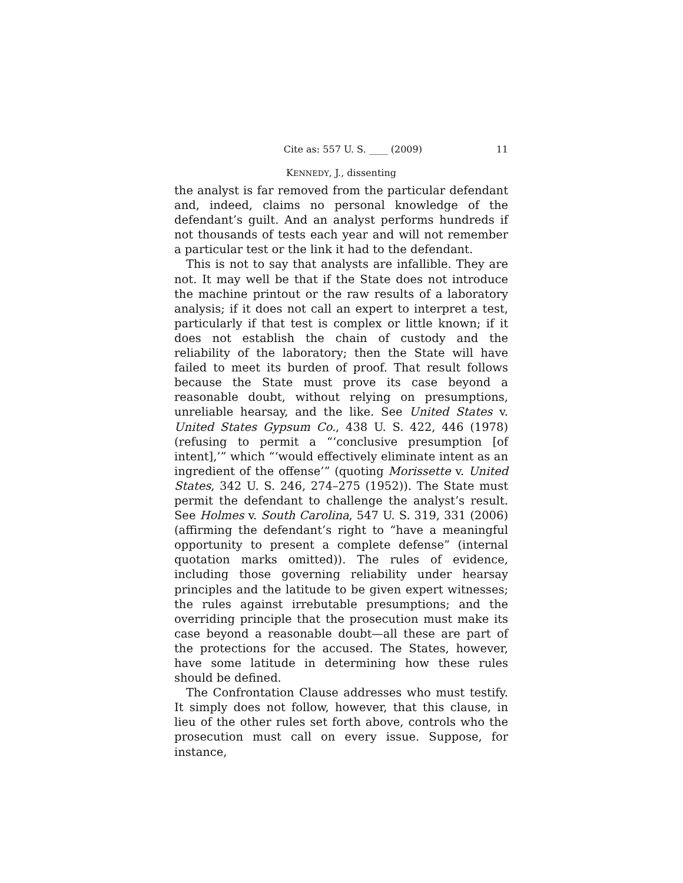Cite as: 557 U. S. ____ (2009) 11
KENNEDY, J., dissenting
the analyst is far removed from the particular defendant and, indeed, claims no personal knowledge of the defendant’s guilt. And an analyst performs hundreds if not thousands of tests each year and will not remember a particular test or the link it had to the defendant.
This is not to say that analysts are infallible. They are not. It may well be that if the State does not introduce the machine printout or the raw results of a laboratory analysis; if it does not call an expert to interpret a test, particularly if that test is complex or little known; if it does not establish the chain of custody and the reliability of the laboratory; then the State will have failed to meet its burden of proof. That result follows because the State must prove its case beyond a reasonable doubt, without relying on presumptions, unreliable hearsay, and the like. See United States v. United States Gypsum Co., 438 U. S. 422, 446 (1978) (refusing to permit a “‘conclusive presumption [of intent],’” which “‘would effectively eliminate intent as an ingredient of the offense’” (quoting Morissette v. United States, 342 U. S. 246, 274–275 (1952)). The State must permit the defendant to challenge the analyst’s result. See Holmes v. South Carolina, 547 U. S. 319, 331 (2006) (affirming the defendant’s right to “have a meaningful opportunity to present a complete defense” (internal quotation marks omitted)). The rules of evidence, including those governing reliability under hearsay principles and the latitude to be given expert witnesses; the rules against irrebutable presumptions; and the overriding principle that the prosecution must make its case beyond a reasonable doubt—all these are part of the protections for the accused. The States, however, have some latitude in determining how these rules should be defined.
The Confrontation Clause addresses who must testify. It simply does not follow, however, that this clause, in lieu of the other rules set forth above, controls who the prosecution must call on every issue. Suppose, for instance,